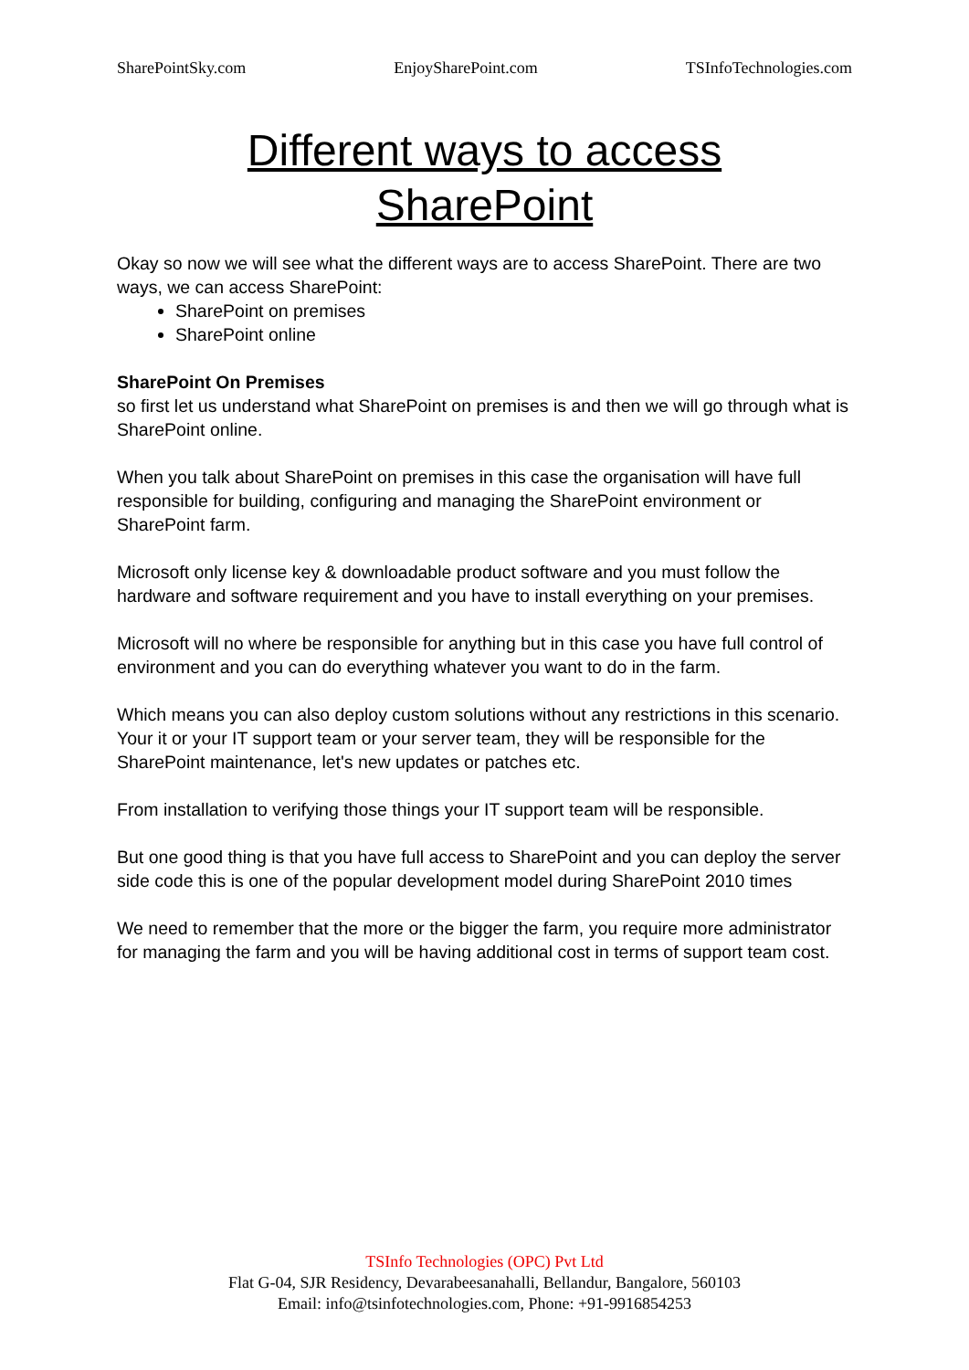SharePointSky.com EnjoySharePoint.com TSInfoTechnologies.com
Different ways to access
SharePoint
Okay so now we will see what the different ways are to access SharePoint. There are two ways, we can access SharePoint:
SharePoint on premises
SharePoint online
SharePoint On Premises
so first let us understand what SharePoint on premises is and then we will go through what is SharePoint online.
When you talk about SharePoint on premises in this case the organisation will have full responsible for building, configuring and managing the SharePoint environment or SharePoint farm.
Microsoft only license key & downloadable product software and you must follow the hardware and software requirement and you have to install everything on your premises.
Microsoft will no where be responsible for anything but in this case you have full control of environment and you can do everything whatever you want to do in the farm.
Which means you can also deploy custom solutions without any restrictions in this scenario. Your it or your IT support team or your server team, they will be responsible for the SharePoint maintenance, let's new updates or patches etc.
From installation to verifying those things your IT support team will be responsible.
But one good thing is that you have full access to SharePoint and you can deploy the server side code this is one of the popular development model during SharePoint 2010 times
We need to remember that the more or the bigger the farm, you require more administrator for managing the farm and you will be having additional cost in terms of support team cost.
TSInfo Technologies (OPC) Pvt Ltd
Flat G-04, SJR Residency, Devarabeesanahalli, Bellandur, Bangalore, 560103
Email: info@tsinfotechnologies.com, Phone: +91-9916854253